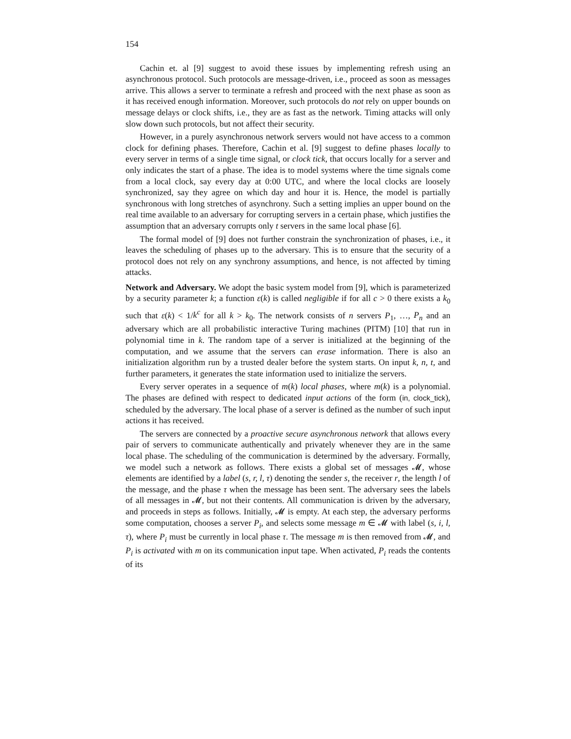154
Cachin et. al [9] suggest to avoid these issues by implementing refresh using an asynchronous protocol. Such protocols are message-driven, i.e., proceed as soon as messages arrive. This allows a server to terminate a refresh and proceed with the next phase as soon as it has received enough information. Moreover, such protocols do not rely on upper bounds on message delays or clock shifts, i.e., they are as fast as the network. Timing attacks will only slow down such protocols, but not affect their security.
However, in a purely asynchronous network servers would not have access to a common clock for defining phases. Therefore, Cachin et al. [9] suggest to define phases locally to every server in terms of a single time signal, or clock tick, that occurs locally for a server and only indicates the start of a phase. The idea is to model systems where the time signals come from a local clock, say every day at 0:00 UTC, and where the local clocks are loosely synchronized, say they agree on which day and hour it is. Hence, the model is partially synchronous with long stretches of asynchrony. Such a setting implies an upper bound on the real time available to an adversary for corrupting servers in a certain phase, which justifies the assumption that an adversary corrupts only t servers in the same local phase [6].
The formal model of [9] does not further constrain the synchronization of phases, i.e., it leaves the scheduling of phases up to the adversary. This is to ensure that the security of a protocol does not rely on any synchrony assumptions, and hence, is not affected by timing attacks.
Network and Adversary. We adopt the basic system model from [9], which is parameterized by a security parameter k; a function ε(k) is called negligible if for all c > 0 there exists a k<sub>0</sub> such that ε(k) < 1/k<sup>c</sup> for all k > k<sub>0</sub>. The network consists of n servers P<sub>1</sub>, …, P<sub>n</sub> and an adversary which are all probabilistic interactive Turing machines (PITM) [10] that run in polynomial time in k. The random tape of a server is initialized at the beginning of the computation, and we assume that the servers can erase information. There is also an initialization algorithm run by a trusted dealer before the system starts. On input k, n, t, and further parameters, it generates the state information used to initialize the servers.
Every server operates in a sequence of m(k) local phases, where m(k) is a polynomial. The phases are defined with respect to dedicated input actions of the form (in, clock_tick), scheduled by the adversary. The local phase of a server is defined as the number of such input actions it has received.
The servers are connected by a proactive secure asynchronous network that allows every pair of servers to communicate authentically and privately whenever they are in the same local phase. The scheduling of the communication is determined by the adversary. Formally, we model such a network as follows. There exists a global set of messages 𝓜, whose elements are identified by a label (s, r, l, τ) denoting the sender s, the receiver r, the length l of the message, and the phase τ when the message has been sent. The adversary sees the labels of all messages in 𝓜, but not their contents. All communication is driven by the adversary, and proceeds in steps as follows. Initially, 𝓜 is empty. At each step, the adversary performs some computation, chooses a server P<sub>i</sub>, and selects some message m ∈ 𝓜 with label (s, i, l, τ), where P<sub>i</sub> must be currently in local phase τ. The message m is then removed from 𝓜, and P<sub>i</sub> is activated with m on its communication input tape. When activated, P<sub>i</sub> reads the contents of its